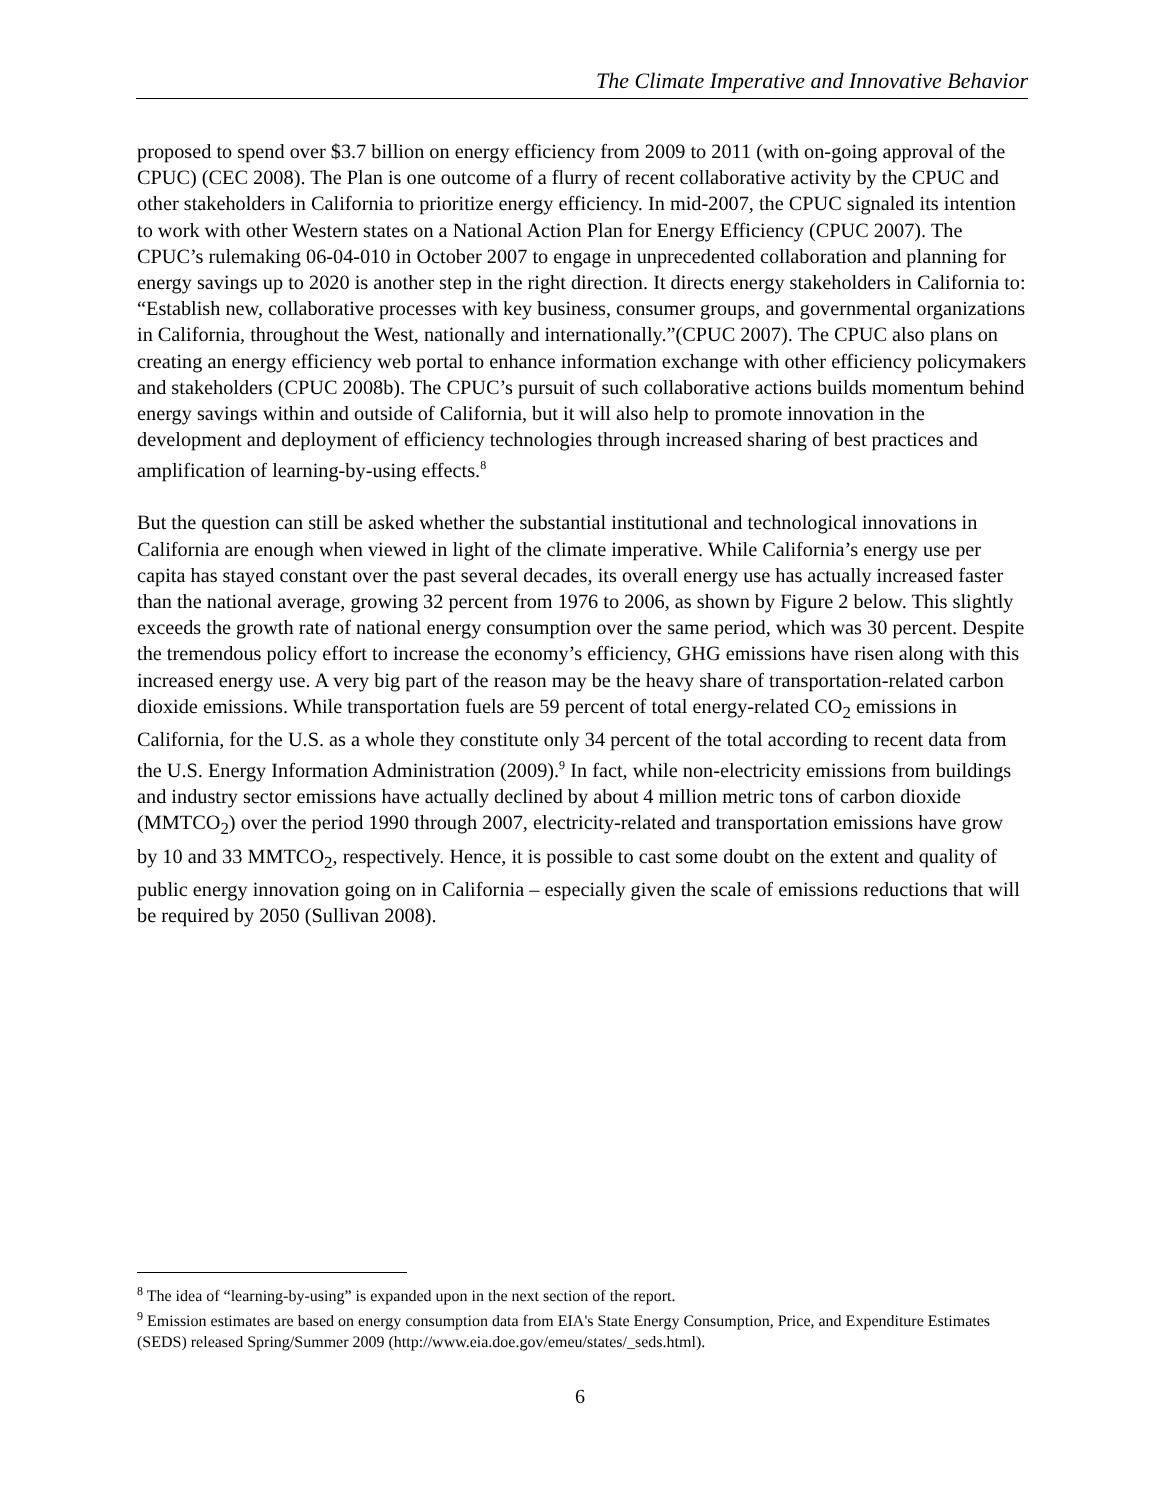The Climate Imperative and Innovative Behavior
proposed to spend over $3.7 billion on energy efficiency from 2009 to 2011 (with on-going approval of the CPUC) (CEC 2008). The Plan is one outcome of a flurry of recent collaborative activity by the CPUC and other stakeholders in California to prioritize energy efficiency. In mid-2007, the CPUC signaled its intention to work with other Western states on a National Action Plan for Energy Efficiency (CPUC 2007). The CPUC’s rulemaking 06-04-010 in October 2007 to engage in unprecedented collaboration and planning for energy savings up to 2020 is another step in the right direction. It directs energy stakeholders in California to: “Establish new, collaborative processes with key business, consumer groups, and governmental organizations in California, throughout the West, nationally and internationally.”(CPUC 2007). The CPUC also plans on creating an energy efficiency web portal to enhance information exchange with other efficiency policymakers and stakeholders (CPUC 2008b). The CPUC’s pursuit of such collaborative actions builds momentum behind energy savings within and outside of California, but it will also help to promote innovation in the development and deployment of efficiency technologies through increased sharing of best practices and amplification of learning-by-using effects.<sup>8</sup>
But the question can still be asked whether the substantial institutional and technological innovations in California are enough when viewed in light of the climate imperative. While California’s energy use per capita has stayed constant over the past several decades, its overall energy use has actually increased faster than the national average, growing 32 percent from 1976 to 2006, as shown by Figure 2 below. This slightly exceeds the growth rate of national energy consumption over the same period, which was 30 percent. Despite the tremendous policy effort to increase the economy’s efficiency, GHG emissions have risen along with this increased energy use. A very big part of the reason may be the heavy share of transportation-related carbon dioxide emissions. While transportation fuels are 59 percent of total energy-related CO<sub>2</sub> emissions in California, for the U.S. as a whole they constitute only 34 percent of the total according to recent data from the U.S. Energy Information Administration (2009).<sup>9</sup> In fact, while non-electricity emissions from buildings and industry sector emissions have actually declined by about 4 million metric tons of carbon dioxide (MMTCO<sub>2</sub>) over the period 1990 through 2007, electricity-related and transportation emissions have grow by 10 and 33 MMTCO<sub>2</sub>, respectively. Hence, it is possible to cast some doubt on the extent and quality of public energy innovation going on in California – especially given the scale of emissions reductions that will be required by 2050 (Sullivan 2008).
<sup>8</sup> The idea of “learning-by-using” is expanded upon in the next section of the report.
<sup>9</sup> Emission estimates are based on energy consumption data from EIA's State Energy Consumption, Price, and Expenditure Estimates (SEDS) released Spring/Summer 2009 (http://www.eia.doe.gov/emeu/states/_seds.html).
6